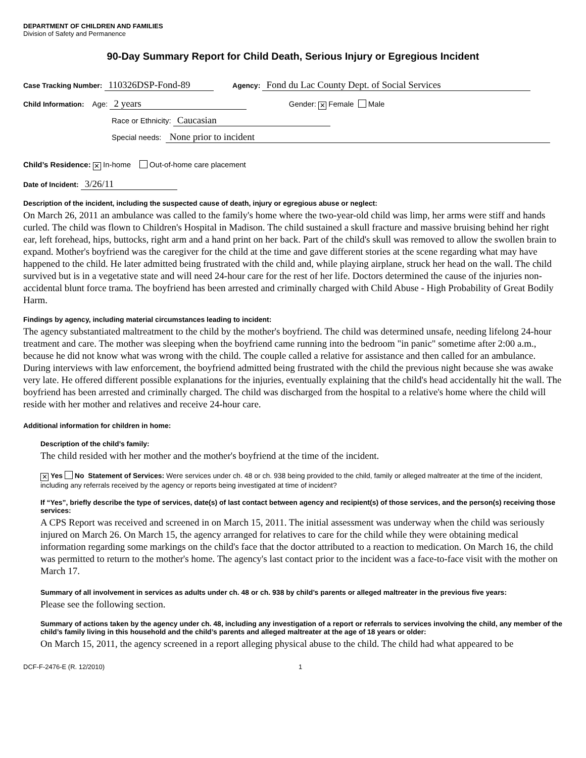DEPARTMENT OF CHILDREN AND FAMILIES
Division of Safety and Permanence
90-Day Summary Report for Child Death, Serious Injury or Egregious Incident
Case Tracking Number: 110326DSP-Fond-89 Agency: Fond du Lac County Dept. of Social Services
Child Information: Age: 2 years Gender: ✕ Female Male
Race or Ethnicity: Caucasian
Special needs: None prior to incident
Child’s Residence: ✕ In-home Out-of-home care placement
Date of Incident: 3/26/11
Description of the incident, including the suspected cause of death, injury or egregious abuse or neglect:
On March 26, 2011 an ambulance was called to the family's home where the two-year-old child was limp, her arms were stiff and hands curled. The child was flown to Children's Hospital in Madison. The child sustained a skull fracture and massive bruising behind her right ear, left forehead, hips, buttocks, right arm and a hand print on her back. Part of the child's skull was removed to allow the swollen brain to expand. Mother's boyfriend was the caregiver for the child at the time and gave different stories at the scene regarding what may have happened to the child. He later admitted being frustrated with the child and, while playing airplane, struck her head on the wall. The child survived but is in a vegetative state and will need 24-hour care for the rest of her life. Doctors determined the cause of the injuries non-accidental blunt force trama. The boyfriend has been arrested and criminally charged with Child Abuse - High Probability of Great Bodily Harm.
Findings by agency, including material circumstances leading to incident:
The agency substantiated maltreatment to the child by the mother's boyfriend. The child was determined unsafe, needing lifelong 24-hour treatment and care. The mother was sleeping when the boyfriend came running into the bedroom "in panic" sometime after 2:00 a.m., because he did not know what was wrong with the child. The couple called a relative for assistance and then called for an ambulance. During interviews with law enforcement, the boyfriend admitted being frustrated with the child the previous night because she was awake very late. He offered different possible explanations for the injuries, eventually explaining that the child's head accidentally hit the wall. The boyfriend has been arrested and criminally charged. The child was discharged from the hospital to a relative's home where the child will reside with her mother and relatives and receive 24-hour care.
Additional information for children in home:
Description of the child’s family:
The child resided with her mother and the mother's boyfriend at the time of the incident.
✕ Yes No Statement of Services: Were services under ch. 48 or ch. 938 being provided to the child, family or alleged maltreater at the time of the incident, including any referrals received by the agency or reports being investigated at time of incident?
If “Yes”, briefly describe the type of services, date(s) of last contact between agency and recipient(s) of those services, and the person(s) receiving those services:
A CPS Report was received and screened in on March 15, 2011. The initial assessment was underway when the child was seriously injured on March 26. On March 15, the agency arranged for relatives to care for the child while they were obtaining medical information regarding some markings on the child's face that the doctor attributed to a reaction to medication. On March 16, the child was permitted to return to the mother's home. The agency's last contact prior to the incident was a face-to-face visit with the mother on March 17.
Summary of all involvement in services as adults under ch. 48 or ch. 938 by child’s parents or alleged maltreater in the previous five years:
Please see the following section.
Summary of actions taken by the agency under ch. 48, including any investigation of a report or referrals to services involving the child, any member of the child’s family living in this household and the child’s parents and alleged maltreater at the age of 18 years or older:
On March 15, 2011, the agency screened in a report alleging physical abuse to the child. The child had what appeared to be
DCF-F-2476-E (R. 12/2010) 1